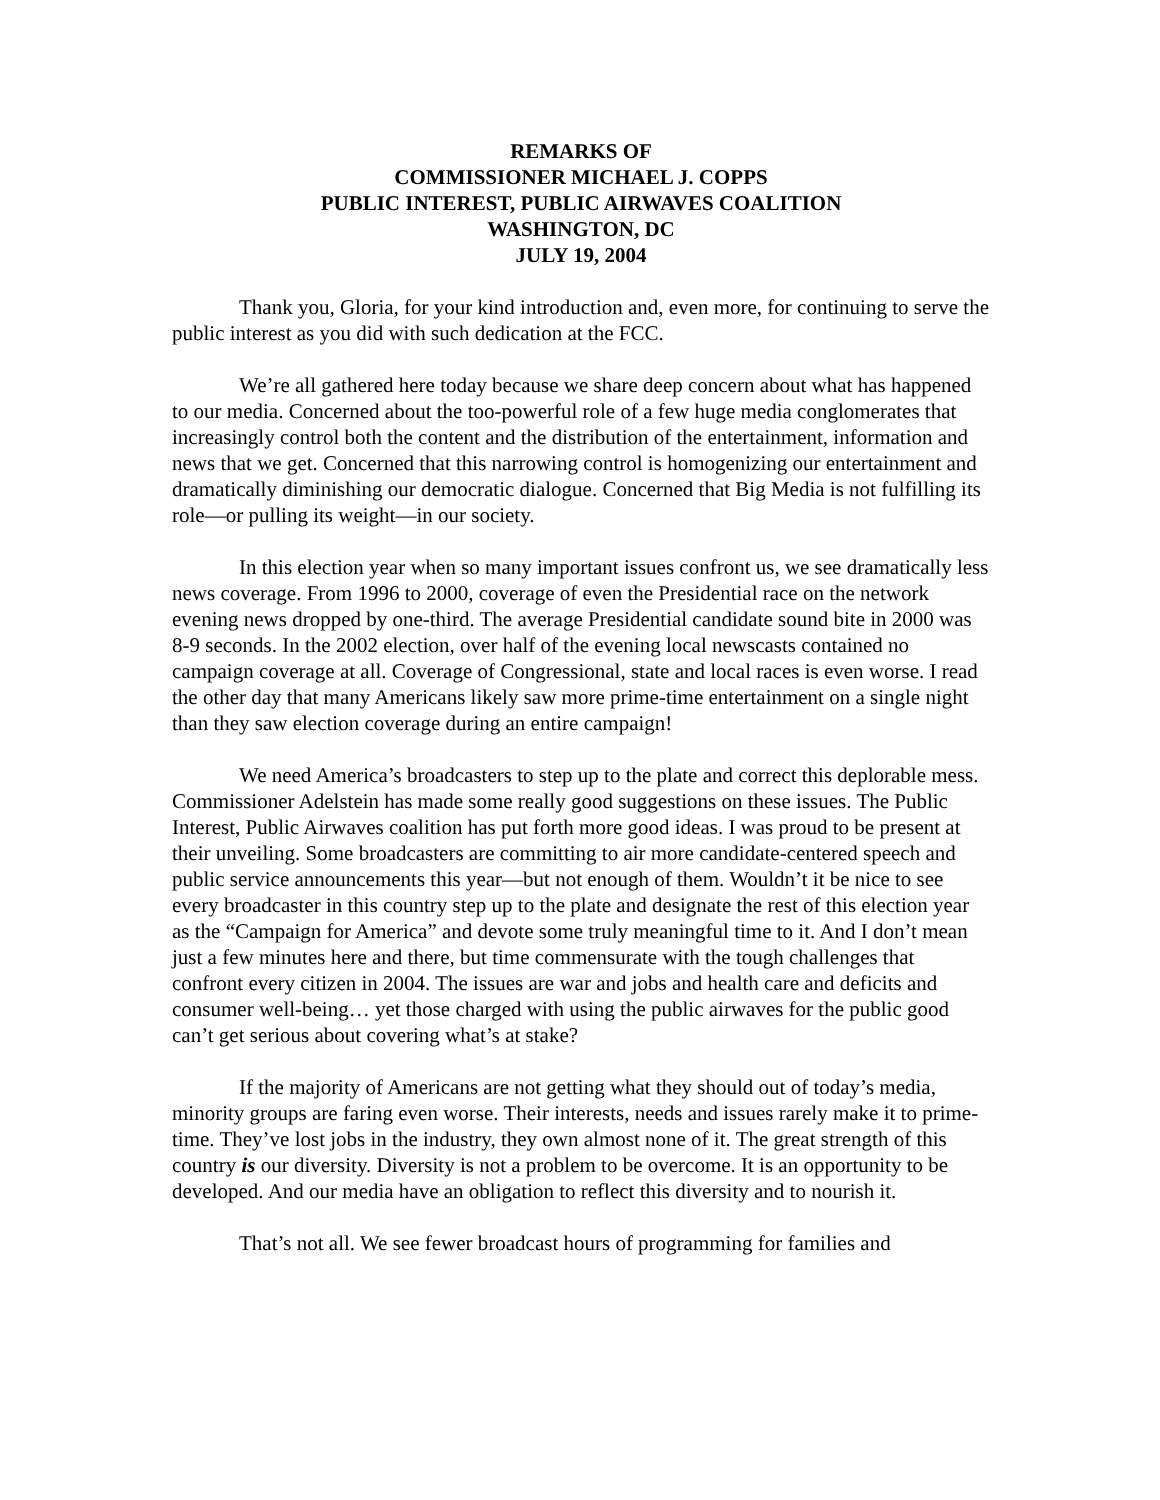REMARKS OF
COMMISSIONER MICHAEL J. COPPS
PUBLIC INTEREST, PUBLIC AIRWAVES COALITION
WASHINGTON, DC
JULY 19, 2004
Thank you, Gloria, for your kind introduction and, even more, for continuing to serve the public interest as you did with such dedication at the FCC.
We’re all gathered here today because we share deep concern about what has happened to our media. Concerned about the too-powerful role of a few huge media conglomerates that increasingly control both the content and the distribution of the entertainment, information and news that we get. Concerned that this narrowing control is homogenizing our entertainment and dramatically diminishing our democratic dialogue. Concerned that Big Media is not fulfilling its role—or pulling its weight—in our society.
In this election year when so many important issues confront us, we see dramatically less news coverage. From 1996 to 2000, coverage of even the Presidential race on the network evening news dropped by one-third. The average Presidential candidate sound bite in 2000 was 8-9 seconds. In the 2002 election, over half of the evening local newscasts contained no campaign coverage at all. Coverage of Congressional, state and local races is even worse. I read the other day that many Americans likely saw more prime-time entertainment on a single night than they saw election coverage during an entire campaign!
We need America’s broadcasters to step up to the plate and correct this deplorable mess. Commissioner Adelstein has made some really good suggestions on these issues. The Public Interest, Public Airwaves coalition has put forth more good ideas. I was proud to be present at their unveiling. Some broadcasters are committing to air more candidate-centered speech and public service announcements this year—but not enough of them. Wouldn’t it be nice to see every broadcaster in this country step up to the plate and designate the rest of this election year as the “Campaign for America” and devote some truly meaningful time to it. And I don’t mean just a few minutes here and there, but time commensurate with the tough challenges that confront every citizen in 2004. The issues are war and jobs and health care and deficits and consumer well-being… yet those charged with using the public airwaves for the public good can’t get serious about covering what’s at stake?
If the majority of Americans are not getting what they should out of today’s media, minority groups are faring even worse. Their interests, needs and issues rarely make it to prime-time. They’ve lost jobs in the industry, they own almost none of it. The great strength of this country is our diversity. Diversity is not a problem to be overcome. It is an opportunity to be developed. And our media have an obligation to reflect this diversity and to nourish it.
That’s not all. We see fewer broadcast hours of programming for families and